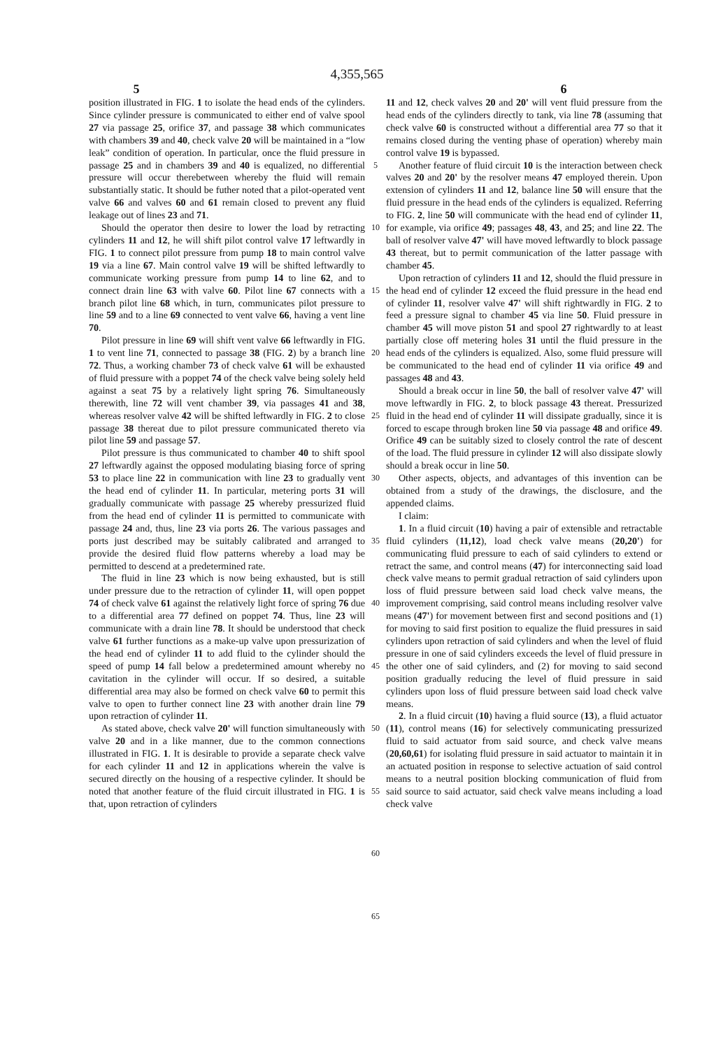4,355,565
5 6
position illustrated in FIG. 1 to isolate the head ends of the cylinders. Since cylinder pressure is communicated to either end of valve spool 27 via passage 25, orifice 37, and passage 38 which communicates with chambers 39 and 40, check valve 20 will be maintained in a “low leak” condition of operation. In particular, once the fluid pressure in passage 25 and in chambers 39 and 40 is equalized, no differential pressure will occur therebetween whereby the fluid will remain substantially static. It should be futher noted that a pilot-operated vent valve 66 and valves 60 and 61 remain closed to prevent any fluid leakage out of lines 23 and 71.
Should the operator then desire to lower the load by retracting cylinders 11 and 12, he will shift pilot control valve 17 leftwardly in FIG. 1 to connect pilot pressure from pump 18 to main control valve 19 via a line 67. Main control valve 19 will be shifted leftwardly to communicate working pressure from pump 14 to line 62, and to connect drain line 63 with valve 60. Pilot line 67 connects with a branch pilot line 68 which, in turn, communicates pilot pressure to line 59 and to a line 69 connected to vent valve 66, having a vent line 70.
Pilot pressure in line 69 will shift vent valve 66 leftwardly in FIG. 1 to vent line 71, connected to passage 38 (FIG. 2) by a branch line 72. Thus, a working chamber 73 of check valve 61 will be exhausted of fluid pressure with a poppet 74 of the check valve being solely held against a seat 75 by a relatively light spring 76. Simultaneously therewith, line 72 will vent chamber 39, via passages 41 and 38, whereas resolver valve 42 will be shifted leftwardly in FIG. 2 to close passage 38 thereat due to pilot pressure communicated thereto via pilot line 59 and passage 57.
Pilot pressure is thus communicated to chamber 40 to shift spool 27 leftwardly against the opposed modulating biasing force of spring 53 to place line 22 in communication with line 23 to gradually vent the head end of cylinder 11. In particular, metering ports 31 will gradually communicate with passage 25 whereby pressurized fluid from the head end of cylinder 11 is permitted to communicate with passage 24 and, thus, line 23 via ports 26. The various passages and ports just described may be suitably calibrated and arranged to provide the desired fluid flow patterns whereby a load may be permitted to descend at a predetermined rate.
The fluid in line 23 which is now being exhausted, but is still under pressure due to the retraction of cylinder 11, will open poppet 74 of check valve 61 against the relatively light force of spring 76 due to a differential area 77 defined on poppet 74. Thus, line 23 will communicate with a drain line 78. It should be understood that check valve 61 further functions as a make-up valve upon pressurization of the head end of cylinder 11 to add fluid to the cylinder should the speed of pump 14 fall below a predetermined amount whereby no cavitation in the cylinder will occur. If so desired, a suitable differential area may also be formed on check valve 60 to permit this valve to open to further connect line 23 with another drain line 79 upon retraction of cylinder 11.
As stated above, check valve 20' will function simultaneously with valve 20 and in a like manner, due to the common connections illustrated in FIG. 1. It is desirable to provide a separate check valve for each cylinder 11 and 12 in applications wherein the valve is secured directly on the housing of a respective cylinder. It should be noted that another feature of the fluid circuit illustrated in FIG. 1 is that, upon retraction of cylinders
5
10
15
20
25
30
35
40
45
50
55
60
65
11 and 12, check valves 20 and 20' will vent fluid pressure from the head ends of the cylinders directly to tank, via line 78 (assuming that check valve 60 is constructed without a differential area 77 so that it remains closed during the venting phase of operation) whereby main control valve 19 is bypassed.
Another feature of fluid circuit 10 is the interaction between check valves 20 and 20' by the resolver means 47 employed therein. Upon extension of cylinders 11 and 12, balance line 50 will ensure that the fluid pressure in the head ends of the cylinders is equalized. Referring to FIG. 2, line 50 will communicate with the head end of cylinder 11, for example, via orifice 49; passages 48, 43, and 25; and line 22. The ball of resolver valve 47' will have moved leftwardly to block passage 43 thereat, but to permit communication of the latter passage with chamber 45.
Upon retraction of cylinders 11 and 12, should the fluid pressure in the head end of cylinder 12 exceed the fluid pressure in the head end of cylinder 11, resolver valve 47' will shift rightwardly in FIG. 2 to feed a pressure signal to chamber 45 via line 50. Fluid pressure in chamber 45 will move piston 51 and spool 27 rightwardly to at least partially close off metering holes 31 until the fluid pressure in the head ends of the cylinders is equalized. Also, some fluid pressure will be communicated to the head end of cylinder 11 via orifice 49 and passages 48 and 43.
Should a break occur in line 50, the ball of resolver valve 47' will move leftwardly in FIG. 2, to block passage 43 thereat. Pressurized fluid in the head end of cylinder 11 will dissipate gradually, since it is forced to escape through broken line 50 via passage 48 and orifice 49. Orifice 49 can be suitably sized to closely control the rate of descent of the load. The fluid pressure in cylinder 12 will also dissipate slowly should a break occur in line 50.
Other aspects, objects, and advantages of this invention can be obtained from a study of the drawings, the disclosure, and the appended claims.
I claim:
1. In a fluid circuit (10) having a pair of extensible and retractable fluid cylinders (11,12), load check valve means (20,20') for communicating fluid pressure to each of said cylinders to extend or retract the same, and control means (47) for interconnecting said load check valve means to permit gradual retraction of said cylinders upon loss of fluid pressure between said load check valve means, the improvement comprising, said control means including resolver valve means (47') for movement between first and second positions and (1) for moving to said first position to equalize the fluid pressures in said cylinders upon retraction of said cylinders and when the level of fluid pressure in one of said cylinders exceeds the level of fluid pressure in the other one of said cylinders, and (2) for moving to said second position gradually reducing the level of fluid pressure in said cylinders upon loss of fluid pressure between said load check valve means.
2. In a fluid circuit (10) having a fluid source (13), a fluid actuator (11), control means (16) for selectively communicating pressurized fluid to said actuator from said source, and check valve means (20,60,61) for isolating fluid pressure in said actuator to maintain it in an actuated position in response to selective actuation of said control means to a neutral position blocking communication of fluid from said source to said actuator, said check valve means including a load check valve